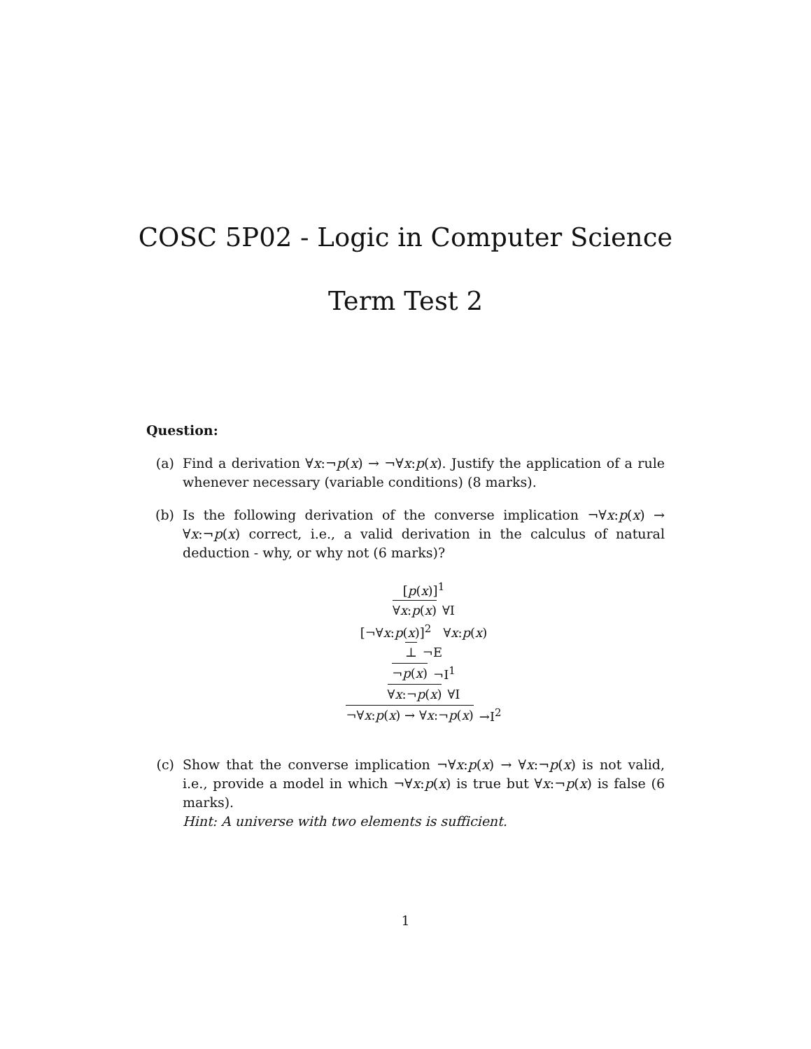COSC 5P02 - Logic in Computer Science
Term Test 2
Question:
(a) Find a derivation ∀x:¬p(x) → ¬∀x:p(x). Justify the application of a rule whenever necessary (variable conditions) (8 marks).
(b) Is the following derivation of the converse implication ¬∀x:p(x) → ∀x:¬p(x) correct, i.e., a valid derivation in the calculus of natural deduction - why, or why not (6 marks)?
[p(x)]<sup>1</sup>
∀x:p(x) ∀I
[¬∀x:p(x)]<sup>2</sup> ∀x:p(x)
⊥ ¬E
¬p(x) ¬I<sup>1</sup>
∀x:¬p(x) ∀I
¬∀x:p(x) → ∀x:¬p(x) →I<sup>2</sup>
(c) Show that the converse implication ¬∀x:p(x) → ∀x:¬p(x) is not valid, i.e., provide a model in which ¬∀x:p(x) is true but ∀x:¬p(x) is false (6 marks).
Hint: A universe with two elements is sufficient.
1